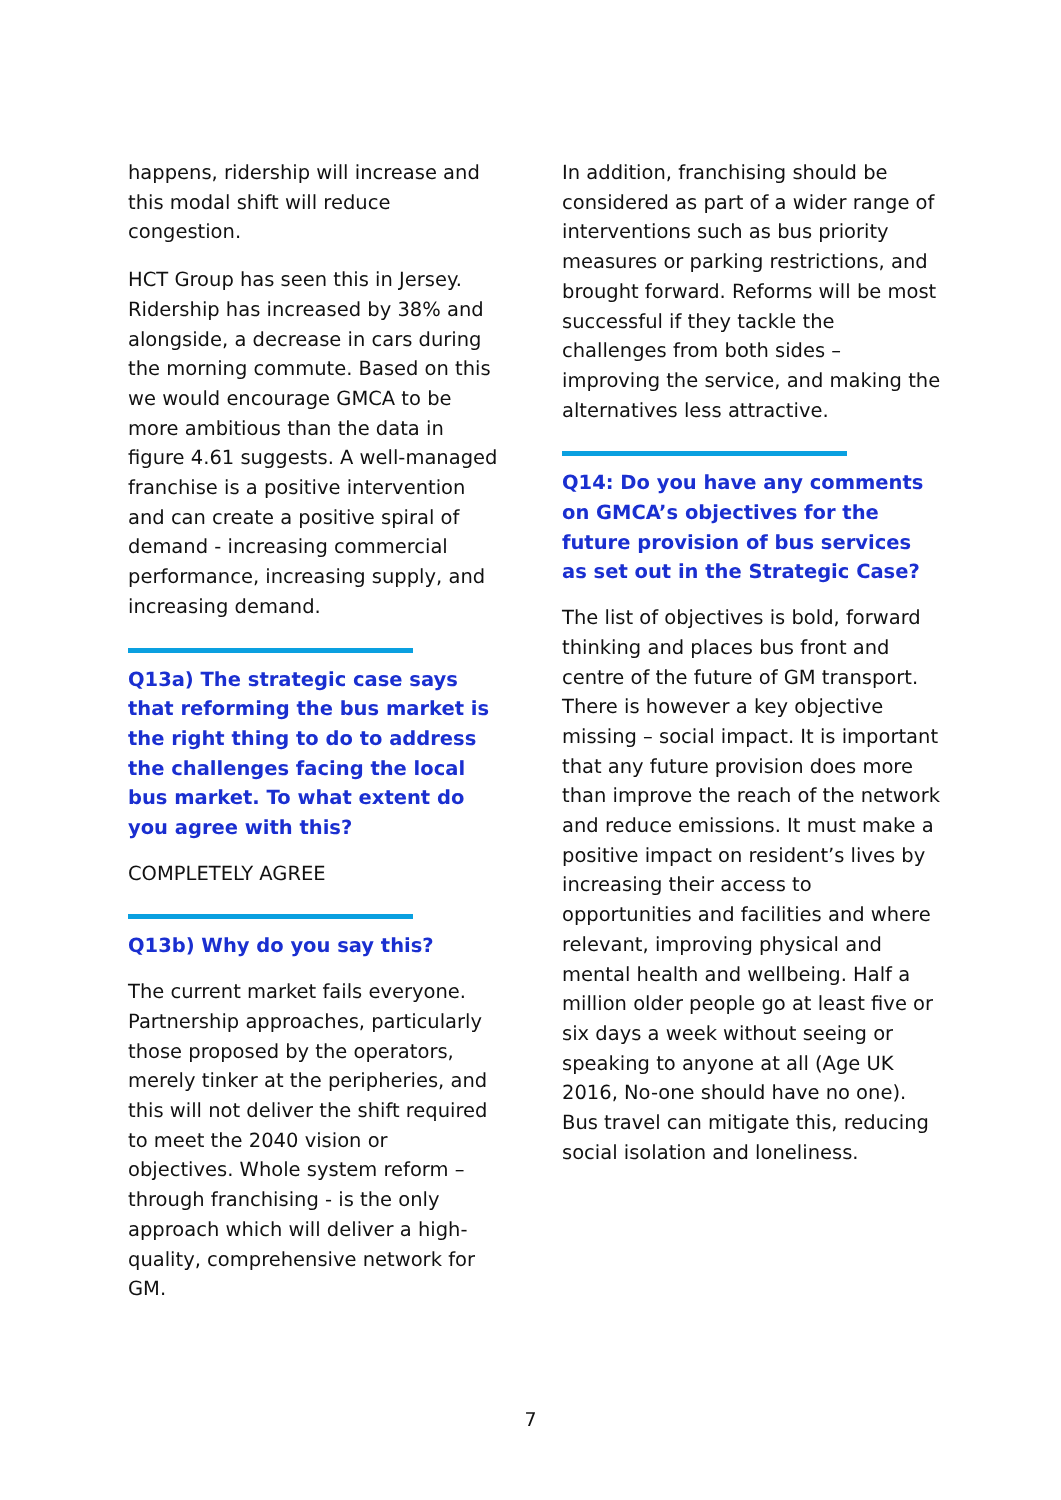happens, ridership will increase and this modal shift will reduce congestion.
HCT Group has seen this in Jersey. Ridership has increased by 38% and alongside, a decrease in cars during the morning commute. Based on this we would encourage GMCA to be more ambitious than the data in figure 4.61 suggests. A well-managed franchise is a positive intervention and can create a positive spiral of demand - increasing commercial performance, increasing supply, and increasing demand.
Q13a) The strategic case says that reforming the bus market is the right thing to do to address the challenges facing the local bus market. To what extent do you agree with this?
COMPLETELY AGREE
Q13b) Why do you say this?
The current market fails everyone. Partnership approaches, particularly those proposed by the operators, merely tinker at the peripheries, and this will not deliver the shift required to meet the 2040 vision or objectives. Whole system reform – through franchising - is the only approach which will deliver a high- quality, comprehensive network for GM.
In addition, franchising should be considered as part of a wider range of interventions such as bus priority measures or parking restrictions, and brought forward. Reforms will be most successful if they tackle the challenges from both sides – improving the service, and making the alternatives less attractive.
Q14: Do you have any comments on GMCA’s objectives for the future provision of bus services as set out in the Strategic Case?
The list of objectives is bold, forward thinking and places bus front and centre of the future of GM transport. There is however a key objective missing – social impact. It is important that any future provision does more than improve the reach of the network and reduce emissions. It must make a positive impact on resident’s lives by increasing their access to opportunities and facilities and where relevant, improving physical and mental health and wellbeing. Half a million older people go at least five or six days a week without seeing or speaking to anyone at all (Age UK 2016, No-one should have no one). Bus travel can mitigate this, reducing social isolation and loneliness.
7